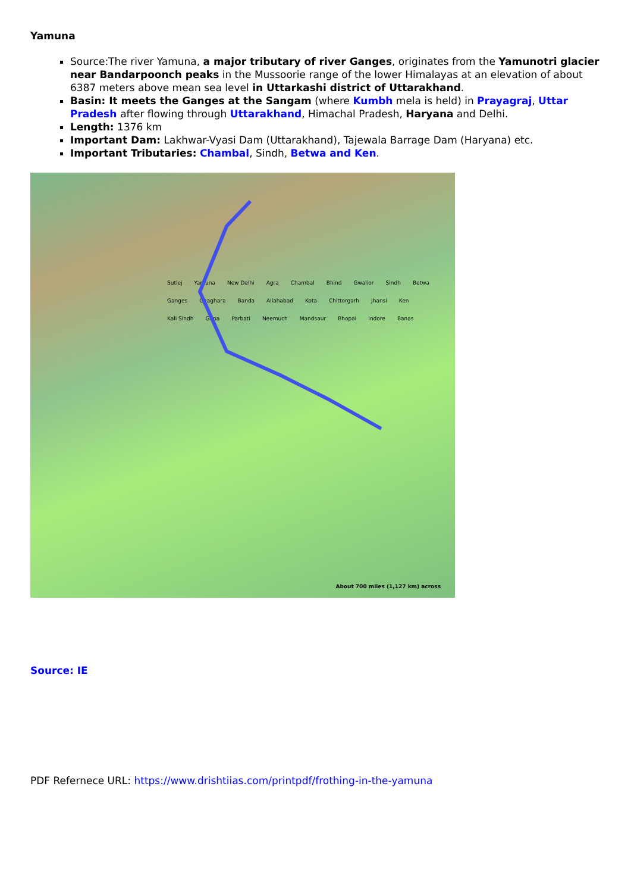Yamuna
Source:The river Yamuna, a major tributary of river Ganges, originates from the Yamunotri glacier near Bandarpoonch peaks in the Mussoorie range of the lower Himalayas at an elevation of about 6387 meters above mean sea level in Uttarkashi district of Uttarakhand.
Basin: It meets the Ganges at the Sangam (where Kumbh mela is held) in Prayagraj, Uttar Pradesh after flowing through Uttarakhand, Himachal Pradesh, Haryana and Delhi.
Length: 1376 km
Important Dam: Lakhwar-Vyasi Dam (Uttarakhand), Tajewala Barrage Dam (Haryana) etc.
Important Tributaries: Chambal, Sindh, Betwa and Ken.
Sutlej Yamuna New Delhi Agra Chambal Bhind Gwalior Sindh Betwa Ganges Ghaghara Banda Allahabad Kota Chittorgarh Jhansi Ken Kali Sindh Guna Parbati Neemuch Mandsaur Bhopal Indore Banas
About 700 miles (1,127 km) across
Source: IE
PDF Refernece URL: https://www.drishtiias.com/printpdf/frothing-in-the-yamuna